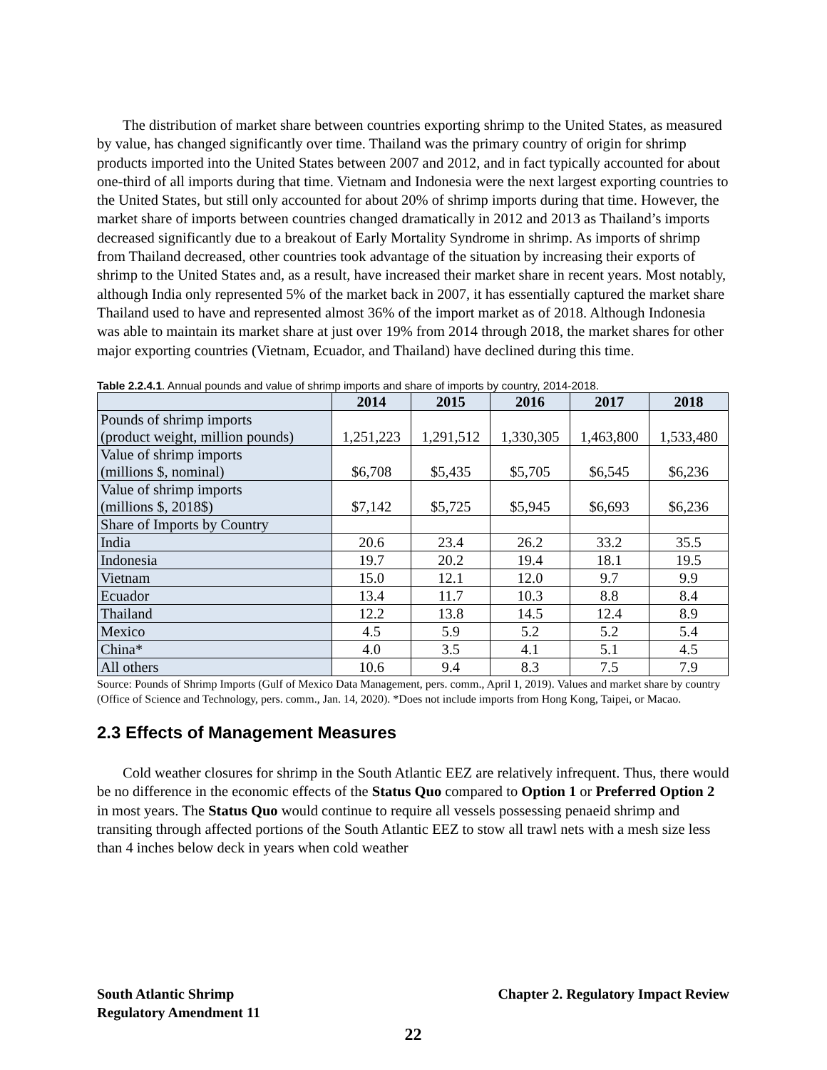The distribution of market share between countries exporting shrimp to the United States, as measured by value, has changed significantly over time. Thailand was the primary country of origin for shrimp products imported into the United States between 2007 and 2012, and in fact typically accounted for about one-third of all imports during that time. Vietnam and Indonesia were the next largest exporting countries to the United States, but still only accounted for about 20% of shrimp imports during that time. However, the market share of imports between countries changed dramatically in 2012 and 2013 as Thailand’s imports decreased significantly due to a breakout of Early Mortality Syndrome in shrimp. As imports of shrimp from Thailand decreased, other countries took advantage of the situation by increasing their exports of shrimp to the United States and, as a result, have increased their market share in recent years. Most notably, although India only represented 5% of the market back in 2007, it has essentially captured the market share Thailand used to have and represented almost 36% of the import market as of 2018. Although Indonesia was able to maintain its market share at just over 19% from 2014 through 2018, the market shares for other major exporting countries (Vietnam, Ecuador, and Thailand) have declined during this time.
Table 2.2.4.1. Annual pounds and value of shrimp imports and share of imports by country, 2014-2018.
| | 2014 | 2015 | 2016 | 2017 | 2018 |
| --- | --- | --- | --- | --- | --- |
| Pounds of shrimp imports (product weight, million pounds) | 1,251,223 | 1,291,512 | 1,330,305 | 1,463,800 | 1,533,480 |
| Value of shrimp imports (millions $, nominal) | $6,708 | $5,435 | $5,705 | $6,545 | $6,236 |
| Value of shrimp imports (millions $, 2018$) | $7,142 | $5,725 | $5,945 | $6,693 | $6,236 |
| Share of Imports by Country | | | | | |
| India | 20.6 | 23.4 | 26.2 | 33.2 | 35.5 |
| Indonesia | 19.7 | 20.2 | 19.4 | 18.1 | 19.5 |
| Vietnam | 15.0 | 12.1 | 12.0 | 9.7 | 9.9 |
| Ecuador | 13.4 | 11.7 | 10.3 | 8.8 | 8.4 |
| Thailand | 12.2 | 13.8 | 14.5 | 12.4 | 8.9 |
| Mexico | 4.5 | 5.9 | 5.2 | 5.2 | 5.4 |
| China* | 4.0 | 3.5 | 4.1 | 5.1 | 4.5 |
| All others | 10.6 | 9.4 | 8.3 | 7.5 | 7.9 |
Source: Pounds of Shrimp Imports (Gulf of Mexico Data Management, pers. comm., April 1, 2019). Values and market share by country (Office of Science and Technology, pers. comm., Jan. 14, 2020). *Does not include imports from Hong Kong, Taipei, or Macao.
2.3 Effects of Management Measures
Cold weather closures for shrimp in the South Atlantic EEZ are relatively infrequent. Thus, there would be no difference in the economic effects of the Status Quo compared to Option 1 or Preferred Option 2 in most years. The Status Quo would continue to require all vessels possessing penaeid shrimp and transiting through affected portions of the South Atlantic EEZ to stow all trawl nets with a mesh size less than 4 inches below deck in years when cold weather
Chapter 2. Regulatory Impact Review South Atlantic Shrimp
Regulatory Amendment 11
22